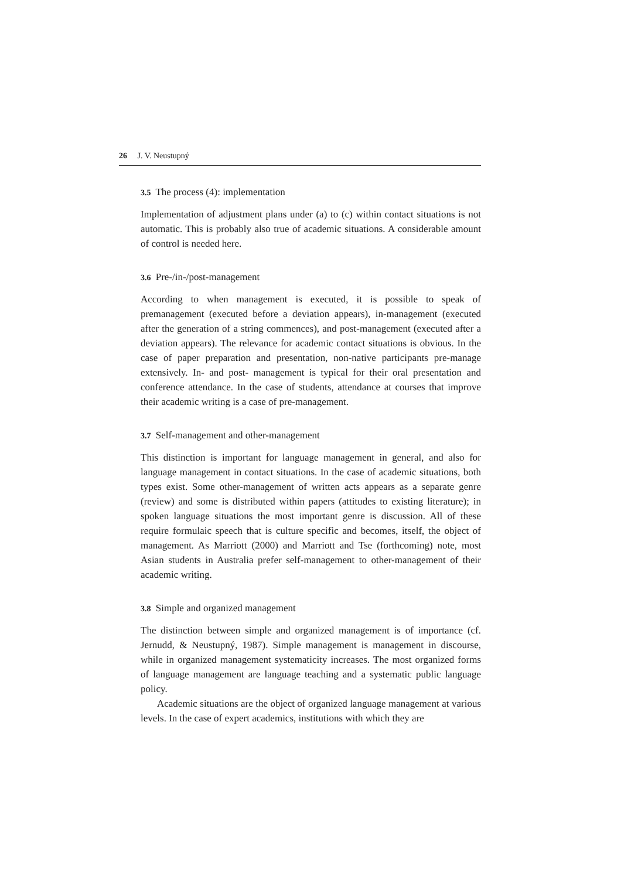26 J. V. Neustupný
3.5 The process (4): implementation
Implementation of adjustment plans under (a) to (c) within contact situations is not automatic. This is probably also true of academic situations. A considerable amount of control is needed here.
3.6 Pre-/in-/post-management
According to when management is executed, it is possible to speak of premanagement (executed before a deviation appears), in-management (executed after the generation of a string commences), and post-management (executed after a deviation appears). The relevance for academic contact situations is obvious. In the case of paper preparation and presentation, non-native participants pre-manage extensively. In- and post- management is typical for their oral presentation and conference attendance. In the case of students, attendance at courses that improve their academic writing is a case of pre-management.
3.7 Self-management and other-management
This distinction is important for language management in general, and also for language management in contact situations. In the case of academic situations, both types exist. Some other-management of written acts appears as a separate genre (review) and some is distributed within papers (attitudes to existing literature); in spoken language situations the most important genre is discussion. All of these require formulaic speech that is culture specific and becomes, itself, the object of management. As Marriott (2000) and Marriott and Tse (forthcoming) note, most Asian students in Australia prefer self-management to other-management of their academic writing.
3.8 Simple and organized management
The distinction between simple and organized management is of importance (cf. Jernudd, & Neustupný, 1987). Simple management is management in discourse, while in organized management systematicity increases. The most organized forms of language management are language teaching and a systematic public language policy.
Academic situations are the object of organized language management at various levels. In the case of expert academics, institutions with which they are